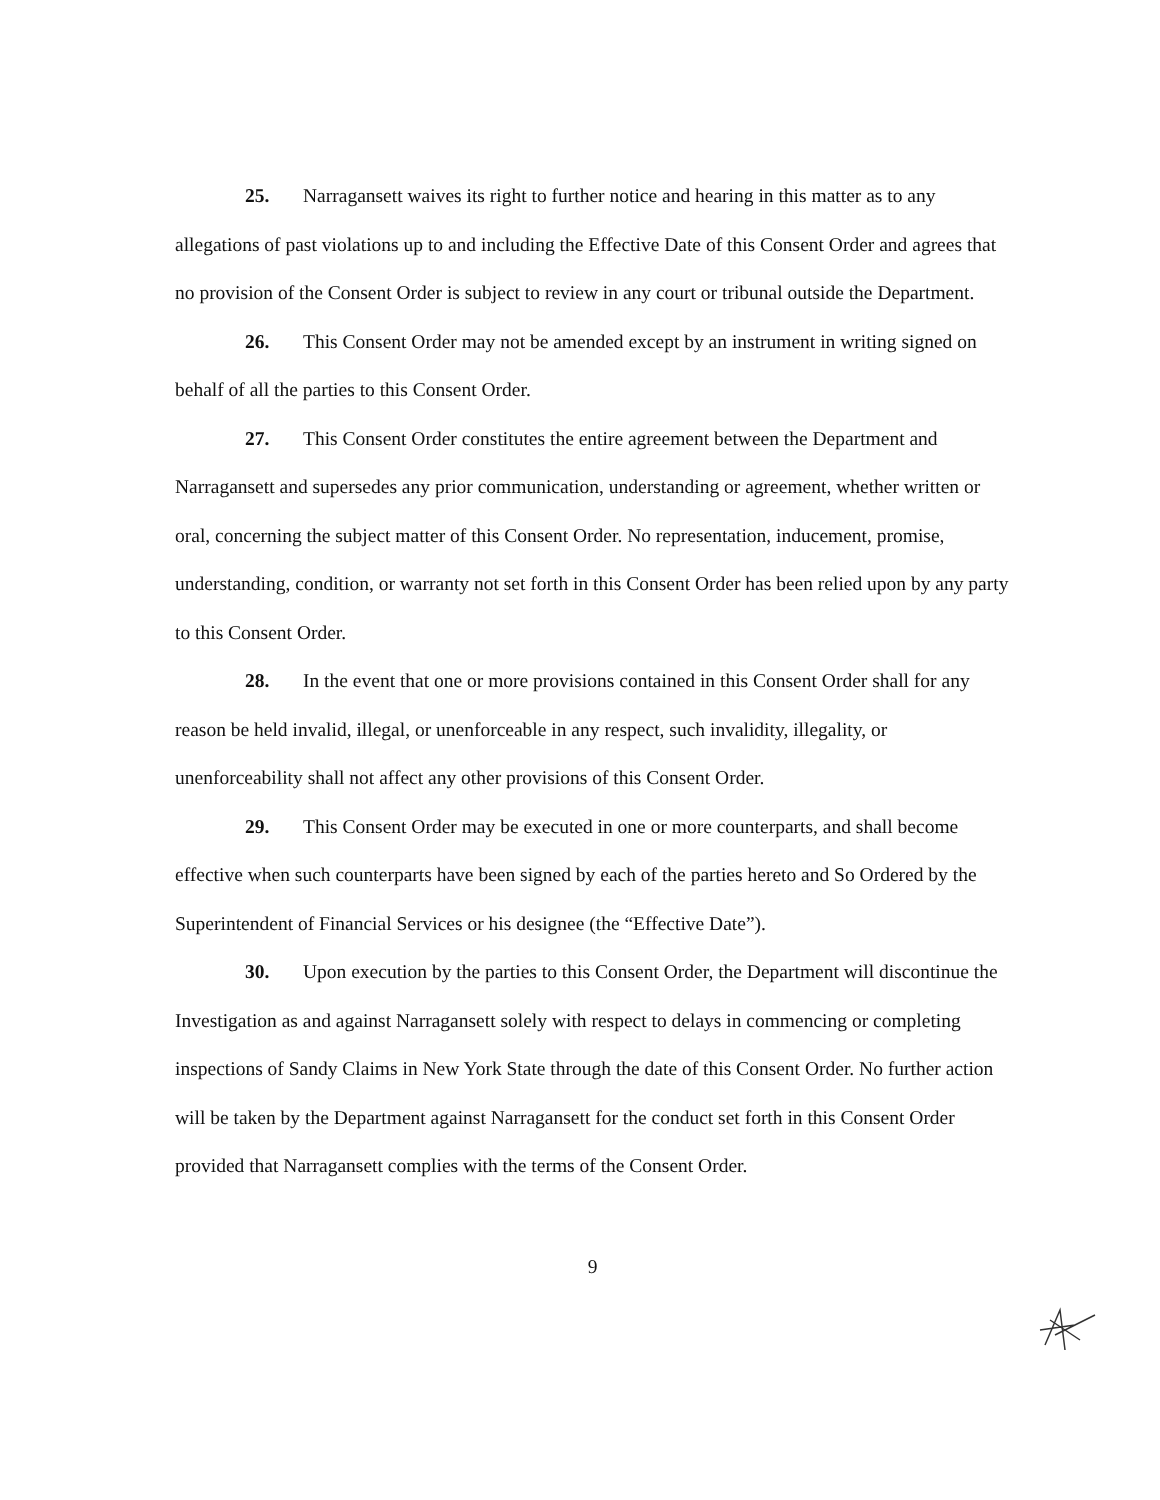25. Narragansett waives its right to further notice and hearing in this matter as to any allegations of past violations up to and including the Effective Date of this Consent Order and agrees that no provision of the Consent Order is subject to review in any court or tribunal outside the Department.
26. This Consent Order may not be amended except by an instrument in writing signed on behalf of all the parties to this Consent Order.
27. This Consent Order constitutes the entire agreement between the Department and Narragansett and supersedes any prior communication, understanding or agreement, whether written or oral, concerning the subject matter of this Consent Order. No representation, inducement, promise, understanding, condition, or warranty not set forth in this Consent Order has been relied upon by any party to this Consent Order.
28. In the event that one or more provisions contained in this Consent Order shall for any reason be held invalid, illegal, or unenforceable in any respect, such invalidity, illegality, or unenforceability shall not affect any other provisions of this Consent Order.
29. This Consent Order may be executed in one or more counterparts, and shall become effective when such counterparts have been signed by each of the parties hereto and So Ordered by the Superintendent of Financial Services or his designee (the “Effective Date”).
30. Upon execution by the parties to this Consent Order, the Department will discontinue the Investigation as and against Narragansett solely with respect to delays in commencing or completing inspections of Sandy Claims in New York State through the date of this Consent Order. No further action will be taken by the Department against Narragansett for the conduct set forth in this Consent Order provided that Narragansett complies with the terms of the Consent Order.
9